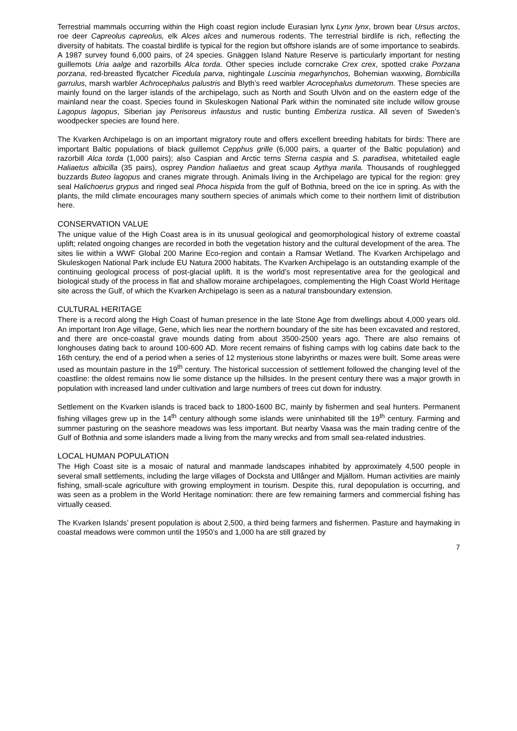Terrestrial mammals occurring within the High coast region include Eurasian lynx Lynx lynx, brown bear Ursus arctos, roe deer Capreolus capreolus, elk Alces alces and numerous rodents. The terrestrial birdlife is rich, reflecting the diversity of habitats. The coastal birdlife is typical for the region but offshore islands are of some importance to seabirds. A 1987 survey found 6,000 pairs, of 24 species. Gnäggen Island Nature Reserve is particularly important for nesting guillemots Uria aalge and razorbills Alca torda. Other species include corncrake Crex crex, spotted crake Porzana porzana, red-breasted flycatcher Ficedula parva, nightingale Luscinia megarhynchos, Bohemian waxwing, Bombicilla garrulus, marsh warbler Achrocephalus palustris and Blyth’s reed warbler Acrocephalus dumetorum. These species are mainly found on the larger islands of the archipelago, such as North and South Ulvön and on the eastern edge of the mainland near the coast. Species found in Skuleskogen National Park within the nominated site include willow grouse Lagopus lagopus, Siberian jay Perisoreus infaustus and rustic bunting Emberiza rustica. All seven of Sweden’s woodpecker species are found here.
The Kvarken Archipelago is on an important migratory route and offers excellent breeding habitats for birds: There are important Baltic populations of black guillemot Cepphus grille (6,000 pairs, a quarter of the Baltic population) and razorbill Alca torda (1,000 pairs); also Caspian and Arctic terns Sterna caspia and S. paradisea, whitetailed eagle Haliaetus albicilla (35 pairs), osprey Pandion haliaetus and great scaup Aythya marila. Thousands of roughlegged buzzards Buteo lagopus and cranes migrate through. Animals living in the Archipelago are typical for the region: grey seal Halichoerus grypus and ringed seal Phoca hispida from the gulf of Bothnia, breed on the ice in spring. As with the plants, the mild climate encourages many southern species of animals which come to their northern limit of distribution here.
CONSERVATION VALUE
The unique value of the High Coast area is in its unusual geological and geomorphological history of extreme coastal uplift; related ongoing changes are recorded in both the vegetation history and the cultural development of the area. The sites lie within a WWF Global 200 Marine Eco-region and contain a Ramsar Wetland. The Kvarken Archipelago and Skuleskogen National Park include EU Natura 2000 habitats. The Kvarken Archipelago is an outstanding example of the continuing geological process of post-glacial uplift. It is the world’s most representative area for the geological and biological study of the process in flat and shallow moraine archipelagoes, complementing the High Coast World Heritage site across the Gulf, of which the Kvarken Archipelago is seen as a natural transboundary extension.
CULTURAL HERITAGE
There is a record along the High Coast of human presence in the late Stone Age from dwellings about 4,000 years old. An important Iron Age village, Gene, which lies near the northern boundary of the site has been excavated and restored, and there are once-coastal grave mounds dating from about 3500-2500 years ago. There are also remains of longhouses dating back to around 100-600 AD. More recent remains of fishing camps with log cabins date back to the 16th century, the end of a period when a series of 12 mysterious stone labyrinths or mazes were built. Some areas were used as mountain pasture in the 19<sup>th</sup> century. The historical succession of settlement followed the changing level of the coastline: the oldest remains now lie some distance up the hillsides. In the present century there was a major growth in population with increased land under cultivation and large numbers of trees cut down for industry.
Settlement on the Kvarken islands is traced back to 1800-1600 BC, mainly by fishermen and seal hunters. Permanent fishing villages grew up in the 14<sup>th</sup> century although some islands were uninhabited till the 19<sup>th</sup> century. Farming and summer pasturing on the seashore meadows was less important. But nearby Vaasa was the main trading centre of the Gulf of Bothnia and some islanders made a living from the many wrecks and from small sea-related industries.
LOCAL HUMAN POPULATION
The High Coast site is a mosaic of natural and manmade landscapes inhabited by approximately 4,500 people in several small settlements, including the large villages of Docksta and Ullånger and Mjällom. Human activities are mainly fishing, small-scale agriculture with growing employment in tourism. Despite this, rural depopulation is occurring, and was seen as a problem in the World Heritage nomination: there are few remaining farmers and commercial fishing has virtually ceased.
The Kvarken Islands’ present population is about 2,500, a third being farmers and fishermen. Pasture and haymaking in coastal meadows were common until the 1950’s and 1,000 ha are still grazed by
7